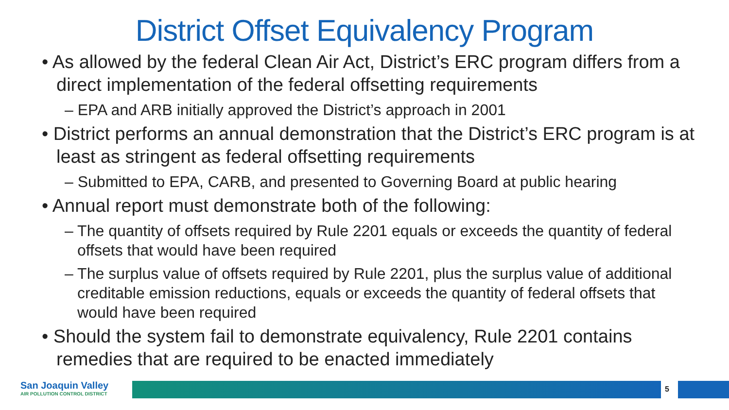District Offset Equivalency Program
• As allowed by the federal Clean Air Act, District’s ERC program differs from a direct implementation of the federal offsetting requirements
– EPA and ARB initially approved the District’s approach in 2001
• District performs an annual demonstration that the District’s ERC program is at least as stringent as federal offsetting requirements
– Submitted to EPA, CARB, and presented to Governing Board at public hearing
• Annual report must demonstrate both of the following:
– The quantity of offsets required by Rule 2201 equals or exceeds the quantity of federal offsets that would have been required
– The surplus value of offsets required by Rule 2201, plus the surplus value of additional creditable emission reductions, equals or exceeds the quantity of federal offsets that would have been required
• Should the system fail to demonstrate equivalency, Rule 2201 contains remedies that are required to be enacted immediately
San Joaquin Valley
AIR POLLUTION CONTROL DISTRICT
5